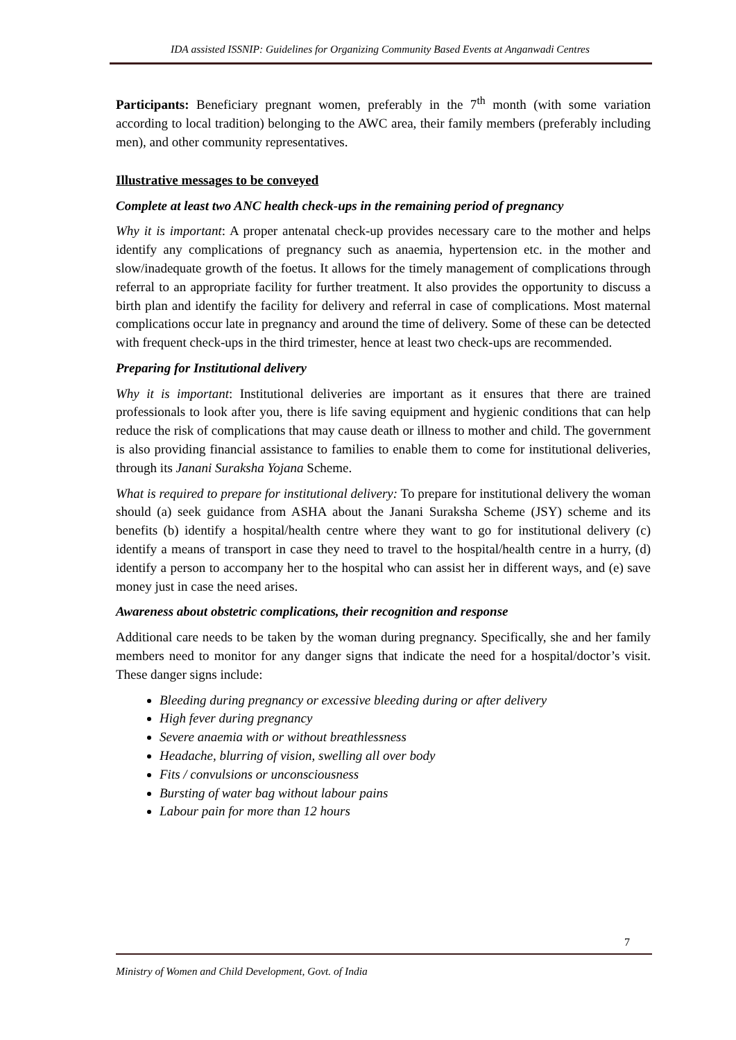IDA assisted ISSNIP: Guidelines for Organizing Community Based Events at Anganwadi Centres
Participants: Beneficiary pregnant women, preferably in the 7<sup>th</sup> month (with some variation according to local tradition) belonging to the AWC area, their family members (preferably including men), and other community representatives.
Illustrative messages to be conveyed
Complete at least two ANC health check-ups in the remaining period of pregnancy
Why it is important: A proper antenatal check-up provides necessary care to the mother and helps identify any complications of pregnancy such as anaemia, hypertension etc. in the mother and slow/inadequate growth of the foetus. It allows for the timely management of complications through referral to an appropriate facility for further treatment. It also provides the opportunity to discuss a birth plan and identify the facility for delivery and referral in case of complications. Most maternal complications occur late in pregnancy and around the time of delivery. Some of these can be detected with frequent check-ups in the third trimester, hence at least two check-ups are recommended.
Preparing for Institutional delivery
Why it is important: Institutional deliveries are important as it ensures that there are trained professionals to look after you, there is life saving equipment and hygienic conditions that can help reduce the risk of complications that may cause death or illness to mother and child. The government is also providing financial assistance to families to enable them to come for institutional deliveries, through its Janani Suraksha Yojana Scheme.
What is required to prepare for institutional delivery: To prepare for institutional delivery the woman should (a) seek guidance from ASHA about the Janani Suraksha Scheme (JSY) scheme and its benefits (b) identify a hospital/health centre where they want to go for institutional delivery (c) identify a means of transport in case they need to travel to the hospital/health centre in a hurry, (d) identify a person to accompany her to the hospital who can assist her in different ways, and (e) save money just in case the need arises.
Awareness about obstetric complications, their recognition and response
Additional care needs to be taken by the woman during pregnancy. Specifically, she and her family members need to monitor for any danger signs that indicate the need for a hospital/doctor’s visit. These danger signs include:
Bleeding during pregnancy or excessive bleeding during or after delivery
High fever during pregnancy
Severe anaemia with or without breathlessness
Headache, blurring of vision, swelling all over body
Fits / convulsions or unconsciousness
Bursting of water bag without labour pains
Labour pain for more than 12 hours
7
Ministry of Women and Child Development, Govt. of India